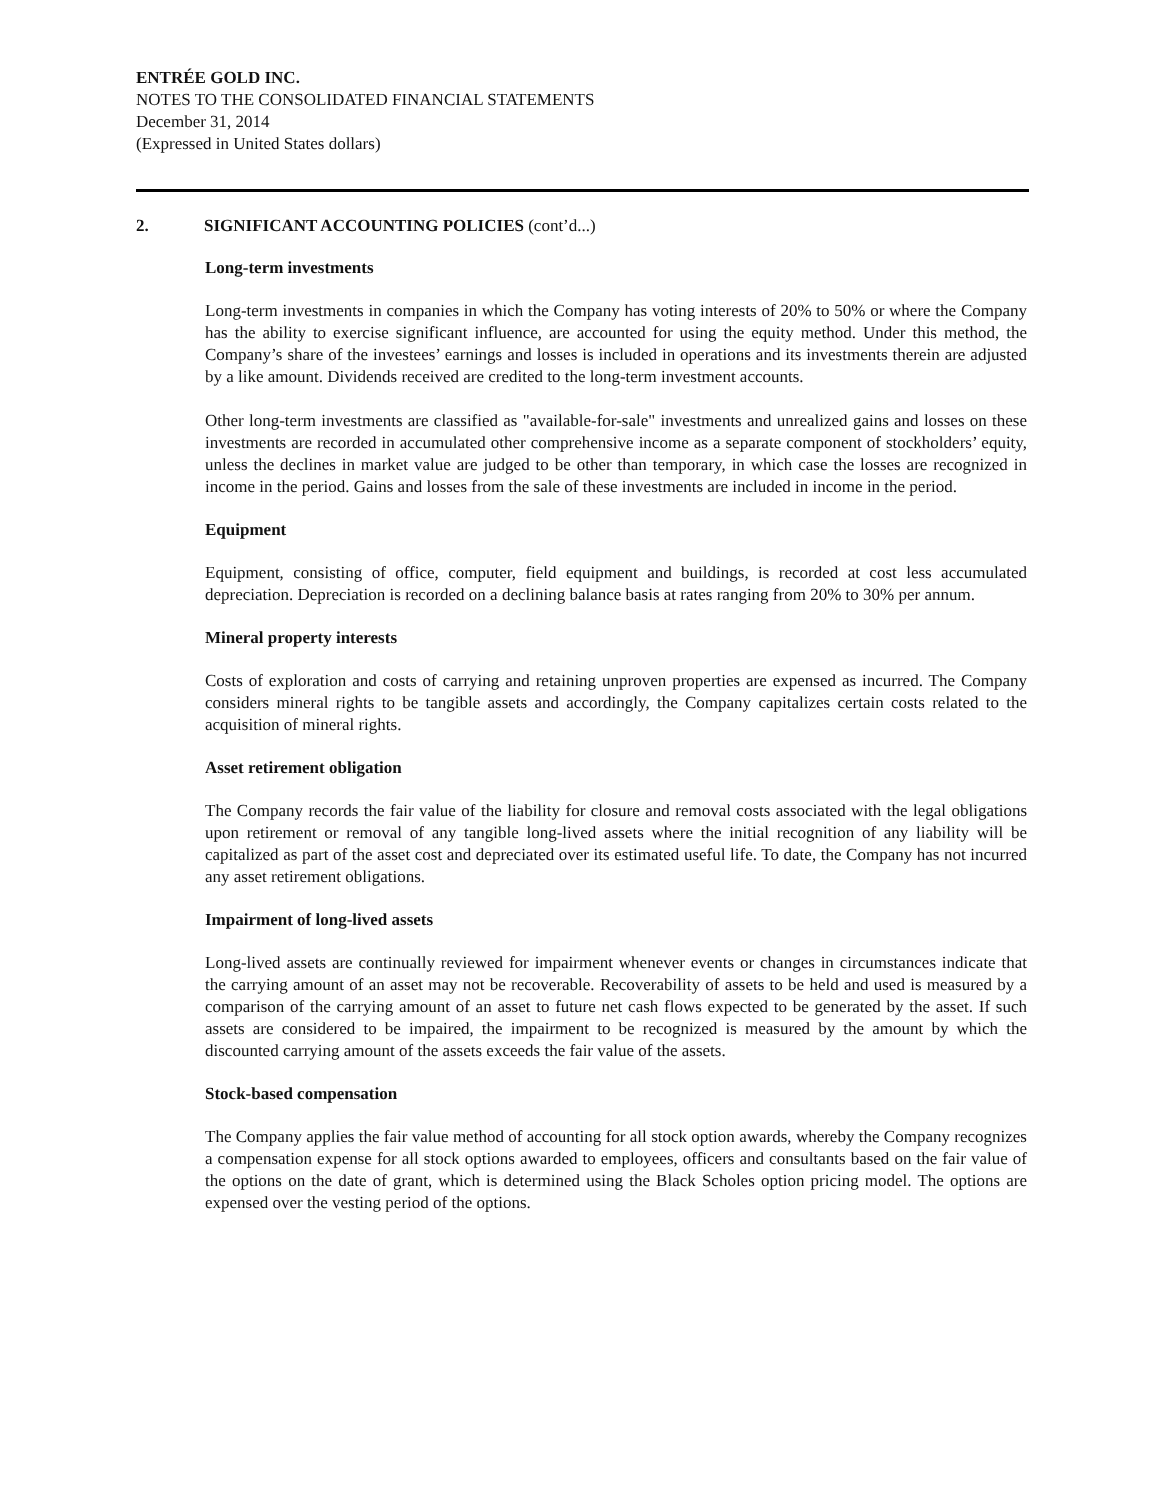ENTRÉE GOLD INC.
NOTES TO THE CONSOLIDATED FINANCIAL STATEMENTS
December 31, 2014
(Expressed in United States dollars)
2. SIGNIFICANT ACCOUNTING POLICIES (cont’d...)
Long-term investments
Long-term investments in companies in which the Company has voting interests of 20% to 50% or where the Company has the ability to exercise significant influence, are accounted for using the equity method. Under this method, the Company’s share of the investees’ earnings and losses is included in operations and its investments therein are adjusted by a like amount. Dividends received are credited to the long-term investment accounts.
Other long-term investments are classified as "available-for-sale" investments and unrealized gains and losses on these investments are recorded in accumulated other comprehensive income as a separate component of stockholders’ equity, unless the declines in market value are judged to be other than temporary, in which case the losses are recognized in income in the period. Gains and losses from the sale of these investments are included in income in the period.
Equipment
Equipment, consisting of office, computer, field equipment and buildings, is recorded at cost less accumulated depreciation. Depreciation is recorded on a declining balance basis at rates ranging from 20% to 30% per annum.
Mineral property interests
Costs of exploration and costs of carrying and retaining unproven properties are expensed as incurred. The Company considers mineral rights to be tangible assets and accordingly, the Company capitalizes certain costs related to the acquisition of mineral rights.
Asset retirement obligation
The Company records the fair value of the liability for closure and removal costs associated with the legal obligations upon retirement or removal of any tangible long-lived assets where the initial recognition of any liability will be capitalized as part of the asset cost and depreciated over its estimated useful life. To date, the Company has not incurred any asset retirement obligations.
Impairment of long-lived assets
Long-lived assets are continually reviewed for impairment whenever events or changes in circumstances indicate that the carrying amount of an asset may not be recoverable. Recoverability of assets to be held and used is measured by a comparison of the carrying amount of an asset to future net cash flows expected to be generated by the asset. If such assets are considered to be impaired, the impairment to be recognized is measured by the amount by which the discounted carrying amount of the assets exceeds the fair value of the assets.
Stock-based compensation
The Company applies the fair value method of accounting for all stock option awards, whereby the Company recognizes a compensation expense for all stock options awarded to employees, officers and consultants based on the fair value of the options on the date of grant, which is determined using the Black Scholes option pricing model. The options are expensed over the vesting period of the options.